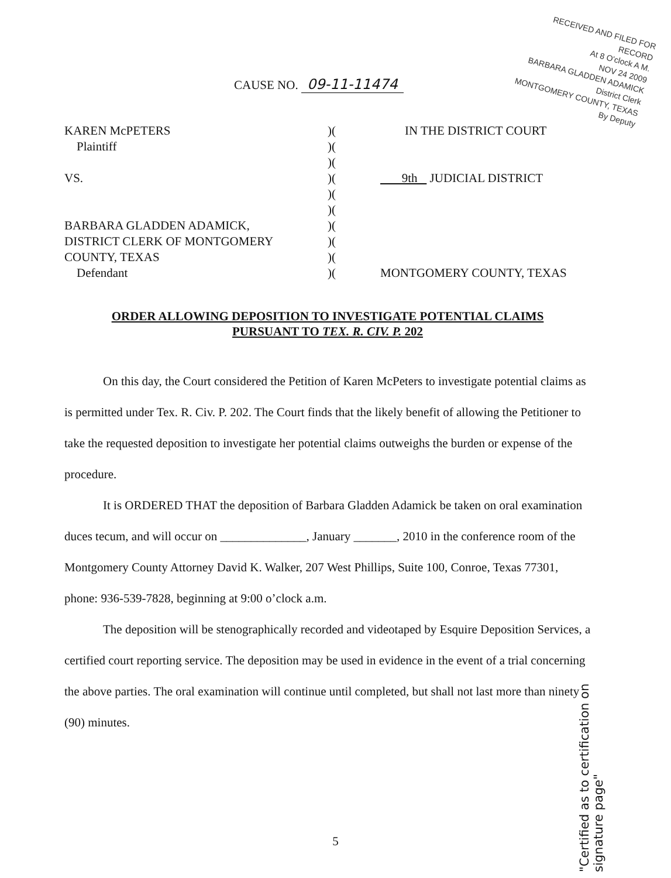RECEIVED AND FILED FOR RECORD
At 8 O'clock A M.
NOV 24 2009
BARBARA GLADDEN ADAMICK
District Clerk
MONTGOMERY COUNTY, TEXAS
By Deputy
CAUSE NO. 09-11-11474
KAREN McPETERS
Plaintiff
VS.
BARBARA GLADDEN ADAMICK,
DISTRICT CLERK OF MONTGOMERY
COUNTY, TEXAS
Defendant
)(
)(
)(
)(
)(
)(
)(
)(
)(
)(
IN THE DISTRICT COURT
9th JUDICIAL DISTRICT
MONTGOMERY COUNTY, TEXAS
ORDER ALLOWING DEPOSITION TO INVESTIGATE POTENTIAL CLAIMS
PURSUANT TO TEX. R. CIV. P. 202
On this day, the Court considered the Petition of Karen McPeters to investigate potential claims as is permitted under Tex. R. Civ. P. 202. The Court finds that the likely benefit of allowing the Petitioner to take the requested deposition to investigate her potential claims outweighs the burden or expense of the procedure.
It is ORDERED THAT the deposition of Barbara Gladden Adamick be taken on oral examination duces tecum, and will occur on ______________, January _______, 2010 in the conference room of the Montgomery County Attorney David K. Walker, 207 West Phillips, Suite 100, Conroe, Texas 77301, phone: 936-539-7828, beginning at 9:00 o’clock a.m.
The deposition will be stenographically recorded and videotaped by Esquire Deposition Services, a certified court reporting service. The deposition may be used in evidence in the event of a trial concerning the above parties. The oral examination will continue until completed, but shall not last more than ninety (90) minutes.
"Certified as to certification on signature page"
5